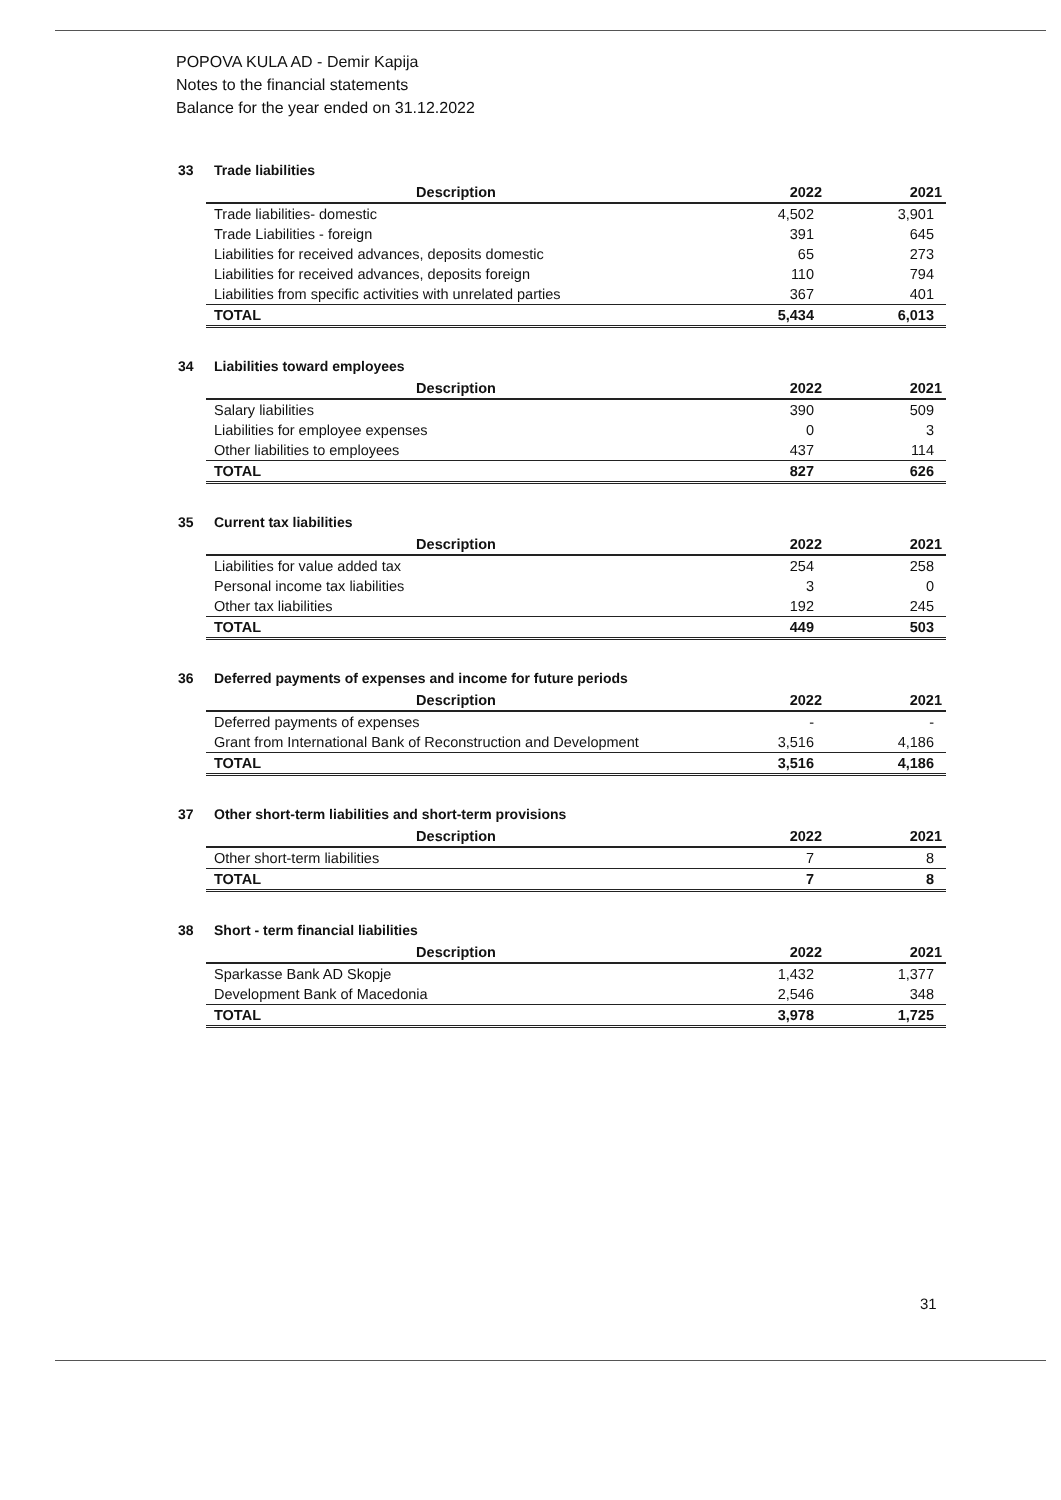POPOVA KULA AD - Demir Kapija
Notes to the financial statements
Balance for the year ended on 31.12.2022
33 Trade liabilities
| Description | 2022 | 2021 |
| --- | --- | --- |
| Trade liabilities- domestic | 4,502 | 3,901 |
| Trade Liabilities - foreign | 391 | 645 |
| Liabilities for received advances, deposits domestic | 65 | 273 |
| Liabilities for received advances, deposits foreign | 110 | 794 |
| Liabilities from specific activities with unrelated parties | 367 | 401 |
| TOTAL | 5,434 | 6,013 |
34 Liabilities toward employees
| Description | 2022 | 2021 |
| --- | --- | --- |
| Salary liabilities | 390 | 509 |
| Liabilities for employee expenses | 0 | 3 |
| Other liabilities to employees | 437 | 114 |
| TOTAL | 827 | 626 |
35 Current tax liabilities
| Description | 2022 | 2021 |
| --- | --- | --- |
| Liabilities for value added tax | 254 | 258 |
| Personal income tax liabilities | 3 | 0 |
| Other tax liabilities | 192 | 245 |
| TOTAL | 449 | 503 |
36 Deferred payments of expenses and income for future periods
| Description | 2022 | 2021 |
| --- | --- | --- |
| Deferred payments of expenses | - | - |
| Grant from International Bank of Reconstruction and Development | 3,516 | 4,186 |
| TOTAL | 3,516 | 4,186 |
37 Other short-term liabilities and short-term provisions
| Description | 2022 | 2021 |
| --- | --- | --- |
| Other short-term liabilities | 7 | 8 |
| TOTAL | 7 | 8 |
38 Short - term financial liabilities
| Description | 2022 | 2021 |
| --- | --- | --- |
| Sparkasse Bank AD Skopje | 1,432 | 1,377 |
| Development Bank of Macedonia | 2,546 | 348 |
| TOTAL | 3,978 | 1,725 |
31